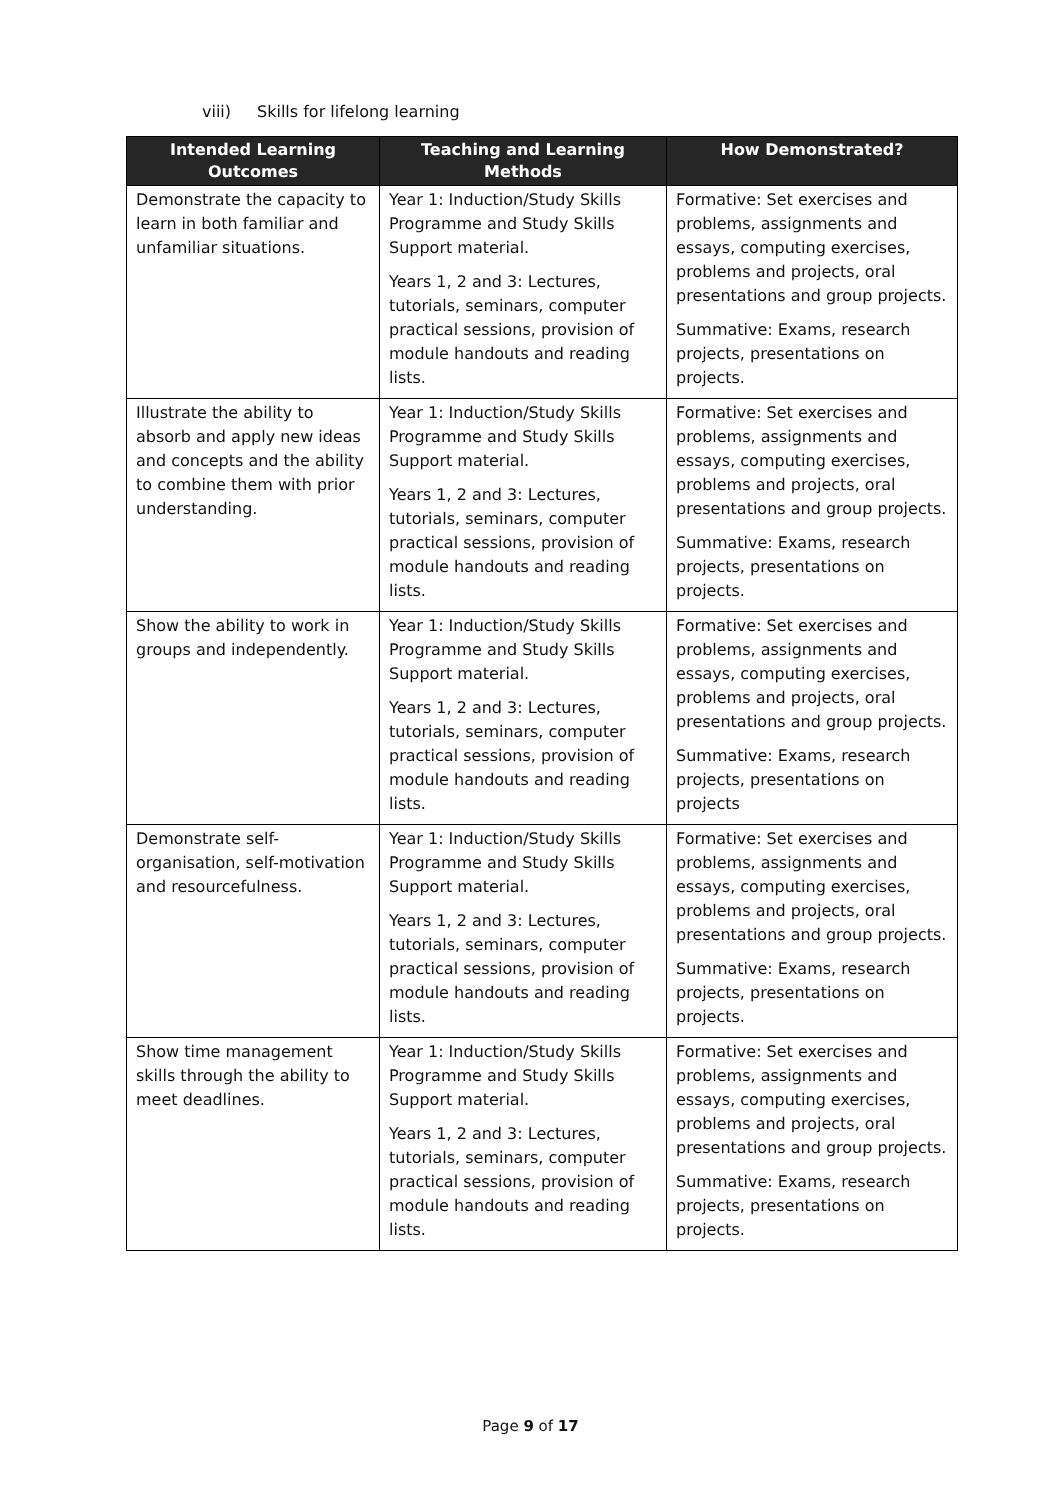viii) Skills for lifelong learning
| Intended Learning Outcomes | Teaching and Learning Methods | How Demonstrated? |
| --- | --- | --- |
| Demonstrate the capacity to learn in both familiar and unfamiliar situations. | Year 1: Induction/Study Skills Programme and Study Skills Support material. Years 1, 2 and 3: Lectures, tutorials, seminars, computer practical sessions, provision of module handouts and reading lists. | Formative: Set exercises and problems, assignments and essays, computing exercises, problems and projects, oral presentations and group projects. Summative: Exams, research projects, presentations on projects. |
| Illustrate the ability to absorb and apply new ideas and concepts and the ability to combine them with prior understanding. | Year 1: Induction/Study Skills Programme and Study Skills Support material. Years 1, 2 and 3: Lectures, tutorials, seminars, computer practical sessions, provision of module handouts and reading lists. | Formative: Set exercises and problems, assignments and essays, computing exercises, problems and projects, oral presentations and group projects. Summative: Exams, research projects, presentations on projects. |
| Show the ability to work in groups and independently. | Year 1: Induction/Study Skills Programme and Study Skills Support material. Years 1, 2 and 3: Lectures, tutorials, seminars, computer practical sessions, provision of module handouts and reading lists. | Formative: Set exercises and problems, assignments and essays, computing exercises, problems and projects, oral presentations and group projects. Summative: Exams, research projects, presentations on projects |
| Demonstrate self-organisation, self-motivation and resourcefulness. | Year 1: Induction/Study Skills Programme and Study Skills Support material. Years 1, 2 and 3: Lectures, tutorials, seminars, computer practical sessions, provision of module handouts and reading lists. | Formative: Set exercises and problems, assignments and essays, computing exercises, problems and projects, oral presentations and group projects. Summative: Exams, research projects, presentations on projects. |
| Show time management skills through the ability to meet deadlines. | Year 1: Induction/Study Skills Programme and Study Skills Support material. Years 1, 2 and 3: Lectures, tutorials, seminars, computer practical sessions, provision of module handouts and reading lists. | Formative: Set exercises and problems, assignments and essays, computing exercises, problems and projects, oral presentations and group projects. Summative: Exams, research projects, presentations on projects. |
Page 9 of 17